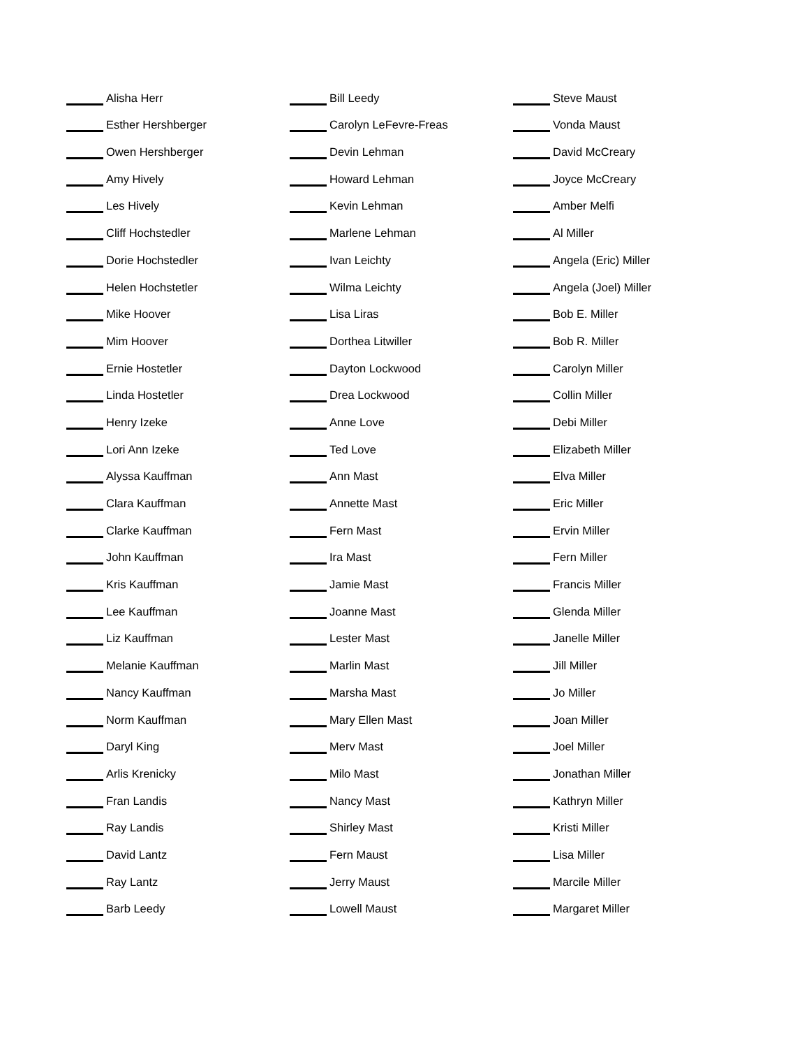Alisha Herr
Esther Hershberger
Owen Hershberger
Amy Hively
Les Hively
Cliff Hochstedler
Dorie Hochstedler
Helen Hochstetler
Mike Hoover
Mim Hoover
Ernie Hostetler
Linda Hostetler
Henry Izeke
Lori Ann Izeke
Alyssa Kauffman
Clara Kauffman
Clarke Kauffman
John Kauffman
Kris Kauffman
Lee Kauffman
Liz Kauffman
Melanie Kauffman
Nancy Kauffman
Norm Kauffman
Daryl King
Arlis Krenicky
Fran Landis
Ray Landis
David Lantz
Ray Lantz
Barb Leedy
Bill Leedy
Carolyn LeFevre-Freas
Devin Lehman
Howard Lehman
Kevin Lehman
Marlene Lehman
Ivan Leichty
Wilma Leichty
Lisa Liras
Dorthea Litwiller
Dayton Lockwood
Drea Lockwood
Anne Love
Ted Love
Ann Mast
Annette Mast
Fern Mast
Ira Mast
Jamie Mast
Joanne Mast
Lester Mast
Marlin Mast
Marsha Mast
Mary Ellen Mast
Merv Mast
Milo Mast
Nancy Mast
Shirley Mast
Fern Maust
Jerry Maust
Lowell Maust
Steve Maust
Vonda Maust
David McCreary
Joyce McCreary
Amber Melfi
Al Miller
Angela (Eric) Miller
Angela (Joel) Miller
Bob E. Miller
Bob R. Miller
Carolyn Miller
Collin Miller
Debi Miller
Elizabeth Miller
Elva Miller
Eric Miller
Ervin Miller
Fern Miller
Francis Miller
Glenda Miller
Janelle Miller
Jill Miller
Jo Miller
Joan Miller
Joel Miller
Jonathan Miller
Kathryn Miller
Kristi Miller
Lisa Miller
Marcile Miller
Margaret Miller